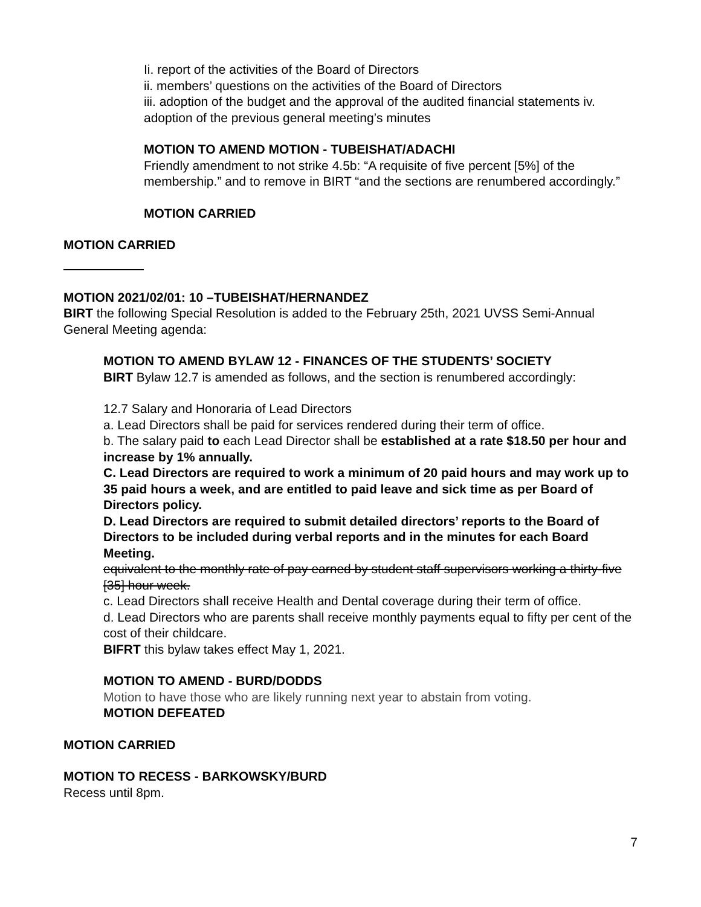Ii. report of the activities of the Board of Directors
ii. members’ questions on the activities of the Board of Directors
iii. adoption of the budget and the approval of the audited financial statements iv. adoption of the previous general meeting’s minutes
MOTION TO AMEND MOTION - TUBEISHAT/ADACHI
Friendly amendment to not strike 4.5b: “A requisite of five percent [5%] of the membership.” and to remove in BIRT “and the sections are renumbered accordingly.”
MOTION CARRIED
MOTION CARRIED
MOTION 2021/02/01: 10 –TUBEISHAT/HERNANDEZ
BIRT the following Special Resolution is added to the February 25th, 2021 UVSS Semi-Annual General Meeting agenda:
MOTION TO AMEND BYLAW 12 - FINANCES OF THE STUDENTS’ SOCIETY
BIRT Bylaw 12.7 is amended as follows, and the section is renumbered accordingly:
12.7 Salary and Honoraria of Lead Directors
a. Lead Directors shall be paid for services rendered during their term of office.
b. The salary paid to each Lead Director shall be established at a rate $18.50 per hour and increase by 1% annually.
C. Lead Directors are required to work a minimum of 20 paid hours and may work up to 35 paid hours a week, and are entitled to paid leave and sick time as per Board of Directors policy.
D. Lead Directors are required to submit detailed directors’ reports to the Board of Directors to be included during verbal reports and in the minutes for each Board Meeting.
equivalent to the monthly rate of pay earned by student staff supervisors working a thirty-five [35] hour week.
c. Lead Directors shall receive Health and Dental coverage during their term of office.
d. Lead Directors who are parents shall receive monthly payments equal to fifty per cent of the cost of their childcare.
BIFRT this bylaw takes effect May 1, 2021.
MOTION TO AMEND - BURD/DODDS
Motion to have those who are likely running next year to abstain from voting.
MOTION DEFEATED
MOTION CARRIED
MOTION TO RECESS - BARKOWSKY/BURD
Recess until 8pm.
7